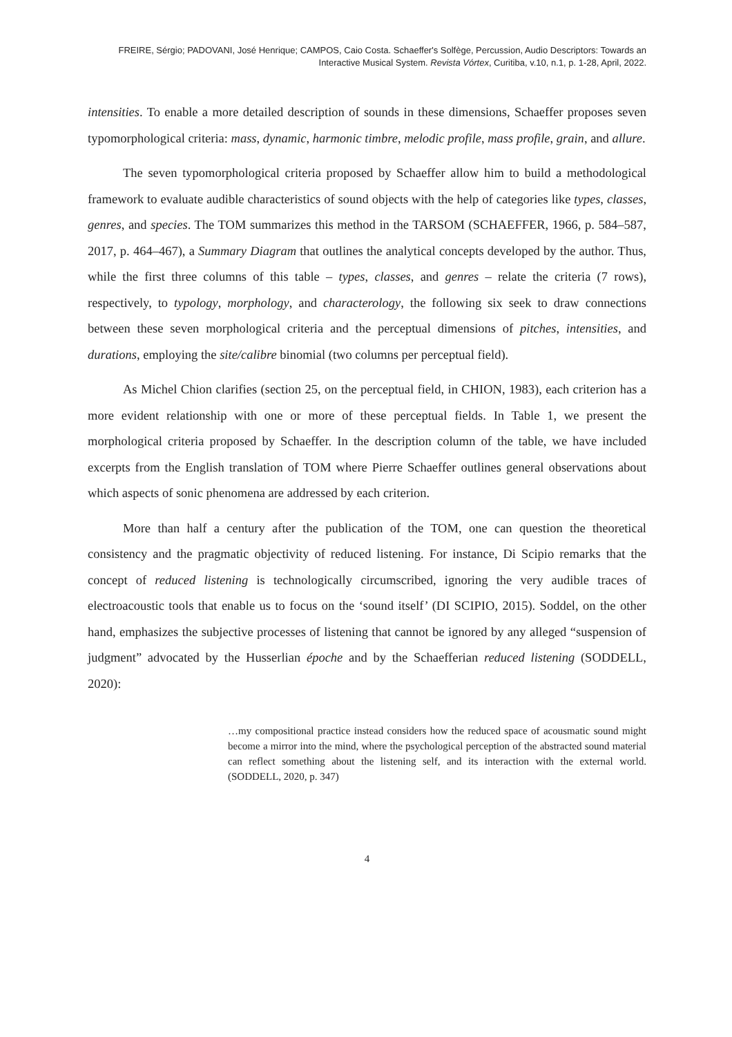FREIRE, Sérgio; PADOVANI, José Henrique; CAMPOS, Caio Costa. Schaeffer's Solfège, Percussion, Audio Descriptors: Towards an
Interactive Musical System. Revista Vórtex, Curitiba, v.10, n.1, p. 1-28, April, 2022.
intensities. To enable a more detailed description of sounds in these dimensions, Schaeffer proposes seven typomorphological criteria: mass, dynamic, harmonic timbre, melodic profile, mass profile, grain, and allure.
The seven typomorphological criteria proposed by Schaeffer allow him to build a methodological framework to evaluate audible characteristics of sound objects with the help of categories like types, classes, genres, and species. The TOM summarizes this method in the TARSOM (SCHAEFFER, 1966, p. 584–587, 2017, p. 464–467), a Summary Diagram that outlines the analytical concepts developed by the author. Thus, while the first three columns of this table – types, classes, and genres – relate the criteria (7 rows), respectively, to typology, morphology, and characterology, the following six seek to draw connections between these seven morphological criteria and the perceptual dimensions of pitches, intensities, and durations, employing the site/calibre binomial (two columns per perceptual field).
As Michel Chion clarifies (section 25, on the perceptual field, in CHION, 1983), each criterion has a more evident relationship with one or more of these perceptual fields. In Table 1, we present the morphological criteria proposed by Schaeffer. In the description column of the table, we have included excerpts from the English translation of TOM where Pierre Schaeffer outlines general observations about which aspects of sonic phenomena are addressed by each criterion.
More than half a century after the publication of the TOM, one can question the theoretical consistency and the pragmatic objectivity of reduced listening. For instance, Di Scipio remarks that the concept of reduced listening is technologically circumscribed, ignoring the very audible traces of electroacoustic tools that enable us to focus on the ‘sound itself’ (DI SCIPIO, 2015). Soddel, on the other hand, emphasizes the subjective processes of listening that cannot be ignored by any alleged “suspension of judgment” advocated by the Husserlian époche and by the Schaefferian reduced listening (SODDELL, 2020):
…my compositional practice instead considers how the reduced space of acousmatic sound might become a mirror into the mind, where the psychological perception of the abstracted sound material can reflect something about the listening self, and its interaction with the external world. (SODDELL, 2020, p. 347)
4